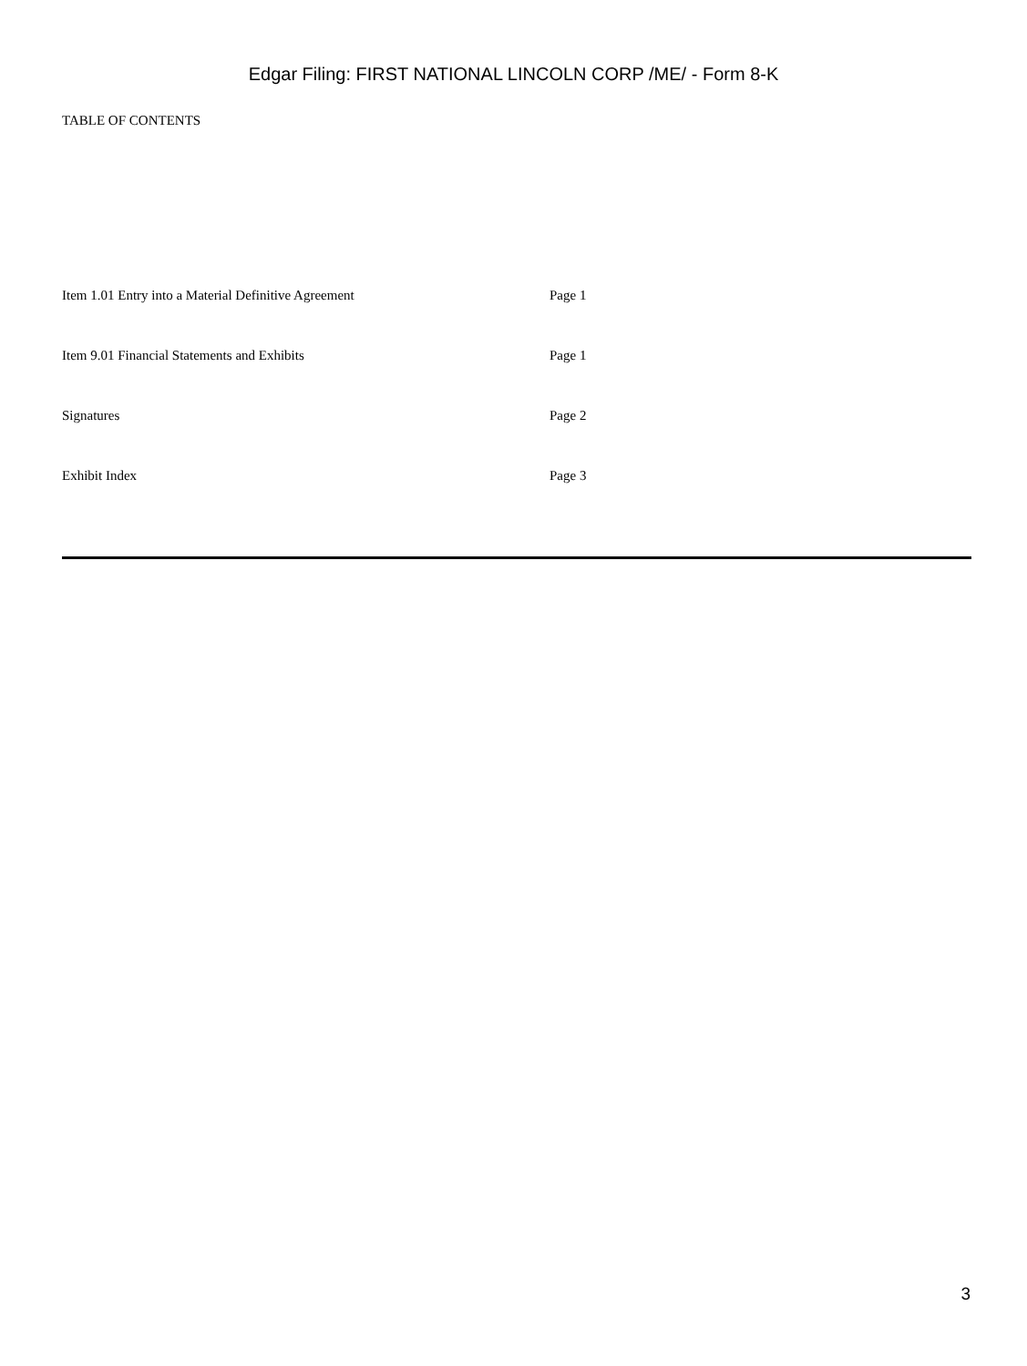Edgar Filing: FIRST NATIONAL LINCOLN CORP /ME/ - Form 8-K
TABLE OF CONTENTS
| Item 1.01 Entry into a Material Definitive Agreement | Page 1 |
| Item 9.01 Financial Statements and Exhibits | Page 1 |
| Signatures | Page 2 |
| Exhibit Index | Page 3 |
3